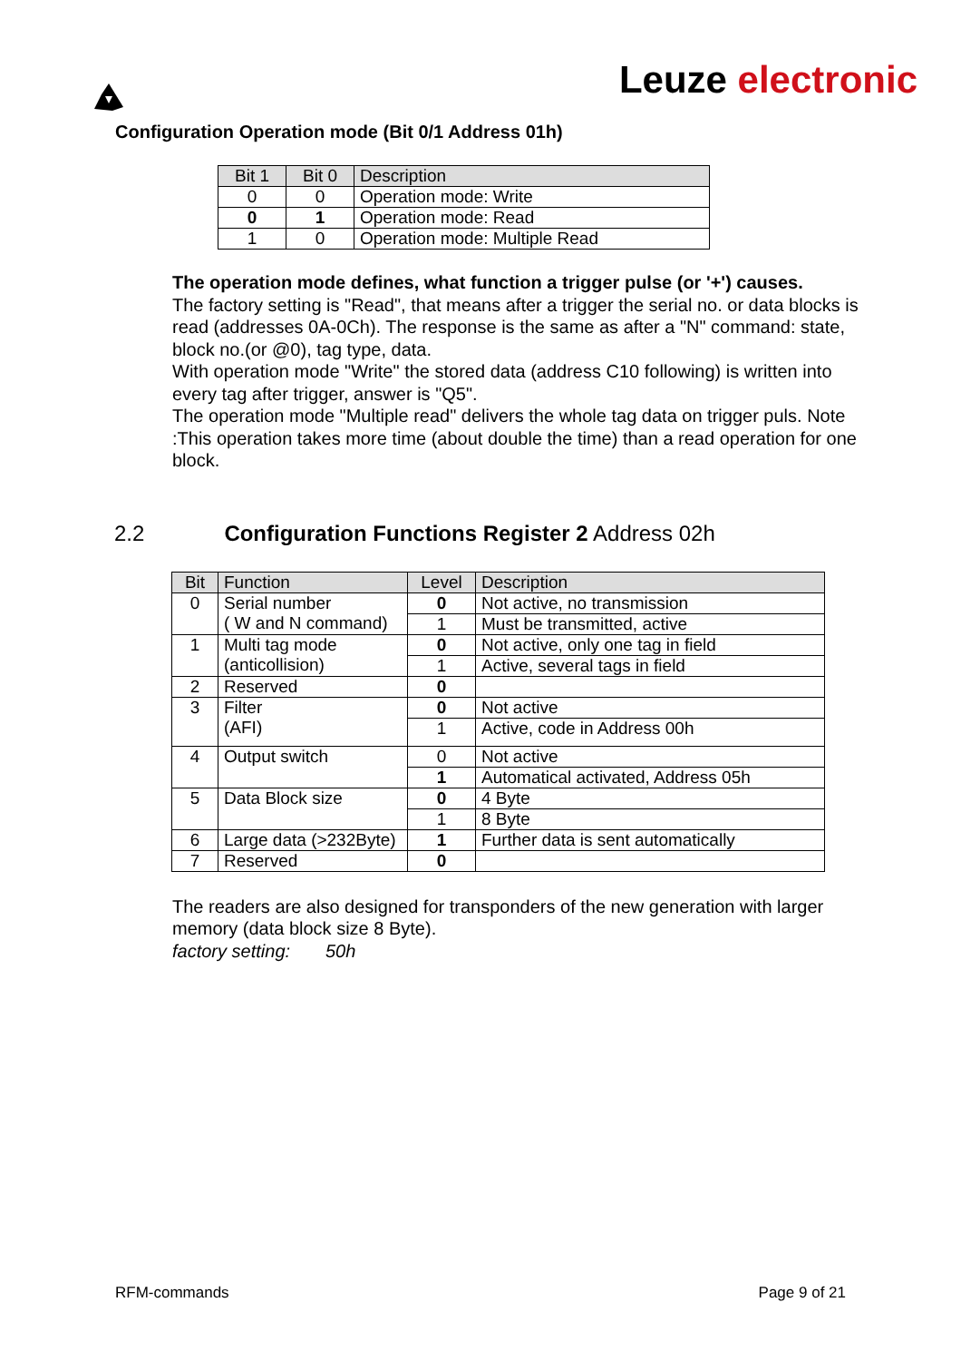Leuze electronic
Configuration Operation mode (Bit 0/1 Address 01h)
| Bit 1 | Bit 0 | Description |
| --- | --- | --- |
| 0 | 0 | Operation mode: Write |
| 0 | 1 | Operation mode: Read |
| 1 | 0 | Operation mode: Multiple Read |
The operation mode defines, what function a trigger pulse (or '+') causes.
The factory setting is "Read", that means after a trigger the serial no. or data blocks is read (addresses 0A-0Ch). The response is the same as after a "N" command: state, block no.(or @0), tag type, data.
With operation mode "Write" the stored data (address C10 following) is written into every tag after trigger, answer is "Q5".
The operation mode "Multiple read" delivers the whole tag data on trigger puls. Note :This operation takes more time (about double the time) than a read operation for one block.
2.2 Configuration Functions Register 2 Address 02h
| Bit | Function | Level | Description |
| --- | --- | --- | --- |
| 0 | Serial number ( W and N command) | 0 | Not active, no transmission |
| | | 1 | Must be transmitted, active |
| 1 | Multi tag mode (anticollision) | 0 | Not active, only one tag in field |
| | | 1 | Active, several tags in field |
| 2 | Reserved | 0 | |
| 3 | Filter (AFI) | 0 | Not active |
| | | 1 | Active, code in Address 00h |
| 4 | Output switch | 0 | Not active |
| | | 1 | Automatical activated, Address 05h |
| 5 | Data Block size | 0 | 4 Byte |
| | | 1 | 8 Byte |
| 6 | Large data (>232Byte) | 1 | Further data is sent automatically |
| 7 | Reserved | 0 | |
The readers are also designed for transponders of the new generation with larger memory (data block size 8 Byte).
factory setting: 50h
RFM-commands Page 9 of 21